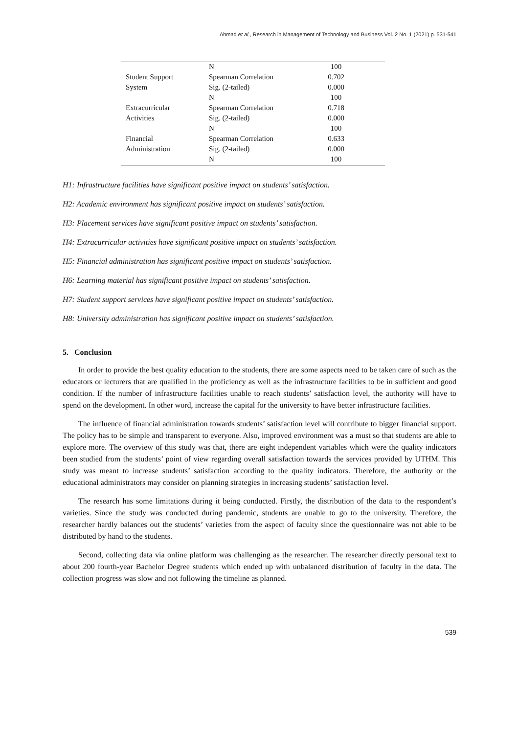Ahmad et al., Research in Management of Technology and Business Vol. 2 No. 1 (2021) p. 531-541
| | N | 100 |
| Student Support | Spearman Correlation | 0.702 |
| System | Sig. (2-tailed) | 0.000 |
| | N | 100 |
| Extracurricular | Spearman Correlation | 0.718 |
| Activities | Sig. (2-tailed) | 0.000 |
| | N | 100 |
| Financial | Spearman Correlation | 0.633 |
| Administration | Sig. (2-tailed) | 0.000 |
| | N | 100 |
H1: Infrastructure facilities have significant positive impact on students’ satisfaction.
H2: Academic environment has significant positive impact on students’ satisfaction.
H3: Placement services have significant positive impact on students’ satisfaction.
H4: Extracurricular activities have significant positive impact on students’ satisfaction.
H5: Financial administration has significant positive impact on students’ satisfaction.
H6: Learning material has significant positive impact on students’ satisfaction.
H7: Student support services have significant positive impact on students’ satisfaction.
H8: University administration has significant positive impact on students’ satisfaction.
5. Conclusion
In order to provide the best quality education to the students, there are some aspects need to be taken care of such as the educators or lecturers that are qualified in the proficiency as well as the infrastructure facilities to be in sufficient and good condition. If the number of infrastructure facilities unable to reach students’ satisfaction level, the authority will have to spend on the development. In other word, increase the capital for the university to have better infrastructure facilities.
The influence of financial administration towards students’ satisfaction level will contribute to bigger financial support. The policy has to be simple and transparent to everyone. Also, improved environment was a must so that students are able to explore more. The overview of this study was that, there are eight independent variables which were the quality indicators been studied from the students’ point of view regarding overall satisfaction towards the services provided by UTHM. This study was meant to increase students’ satisfaction according to the quality indicators. Therefore, the authority or the educational administrators may consider on planning strategies in increasing students’ satisfaction level.
The research has some limitations during it being conducted. Firstly, the distribution of the data to the respondent’s varieties. Since the study was conducted during pandemic, students are unable to go to the university. Therefore, the researcher hardly balances out the students’ varieties from the aspect of faculty since the questionnaire was not able to be distributed by hand to the students.
Second, collecting data via online platform was challenging as the researcher. The researcher directly personal text to about 200 fourth-year Bachelor Degree students which ended up with unbalanced distribution of faculty in the data. The collection progress was slow and not following the timeline as planned.
539